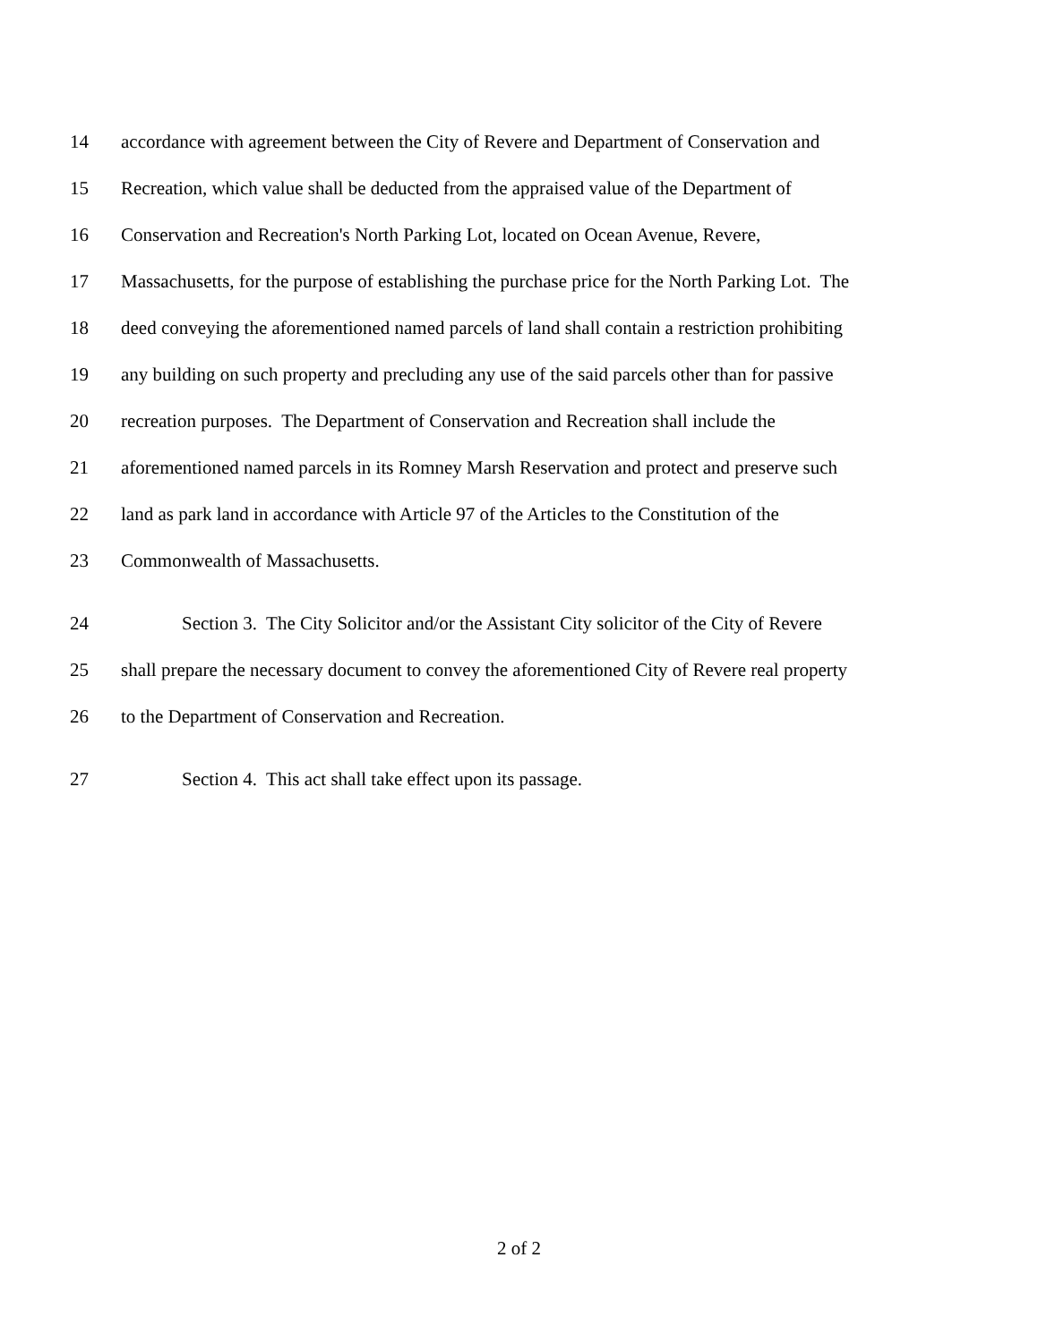14 accordance with agreement between the City of Revere and Department of Conservation and
15 Recreation, which value shall be deducted from the appraised value of the Department of
16 Conservation and Recreation's North Parking Lot, located on Ocean Avenue, Revere,
17 Massachusetts, for the purpose of establishing the purchase price for the North Parking Lot. The
18 deed conveying the aforementioned named parcels of land shall contain a restriction prohibiting
19 any building on such property and precluding any use of the said parcels other than for passive
20 recreation purposes. The Department of Conservation and Recreation shall include the
21 aforementioned named parcels in its Romney Marsh Reservation and protect and preserve such
22 land as park land in accordance with Article 97 of the Articles to the Constitution of the
23 Commonwealth of Massachusetts.
24 Section 3. The City Solicitor and/or the Assistant City solicitor of the City of Revere
25 shall prepare the necessary document to convey the aforementioned City of Revere real property
26 to the Department of Conservation and Recreation.
27 Section 4. This act shall take effect upon its passage.
2 of 2